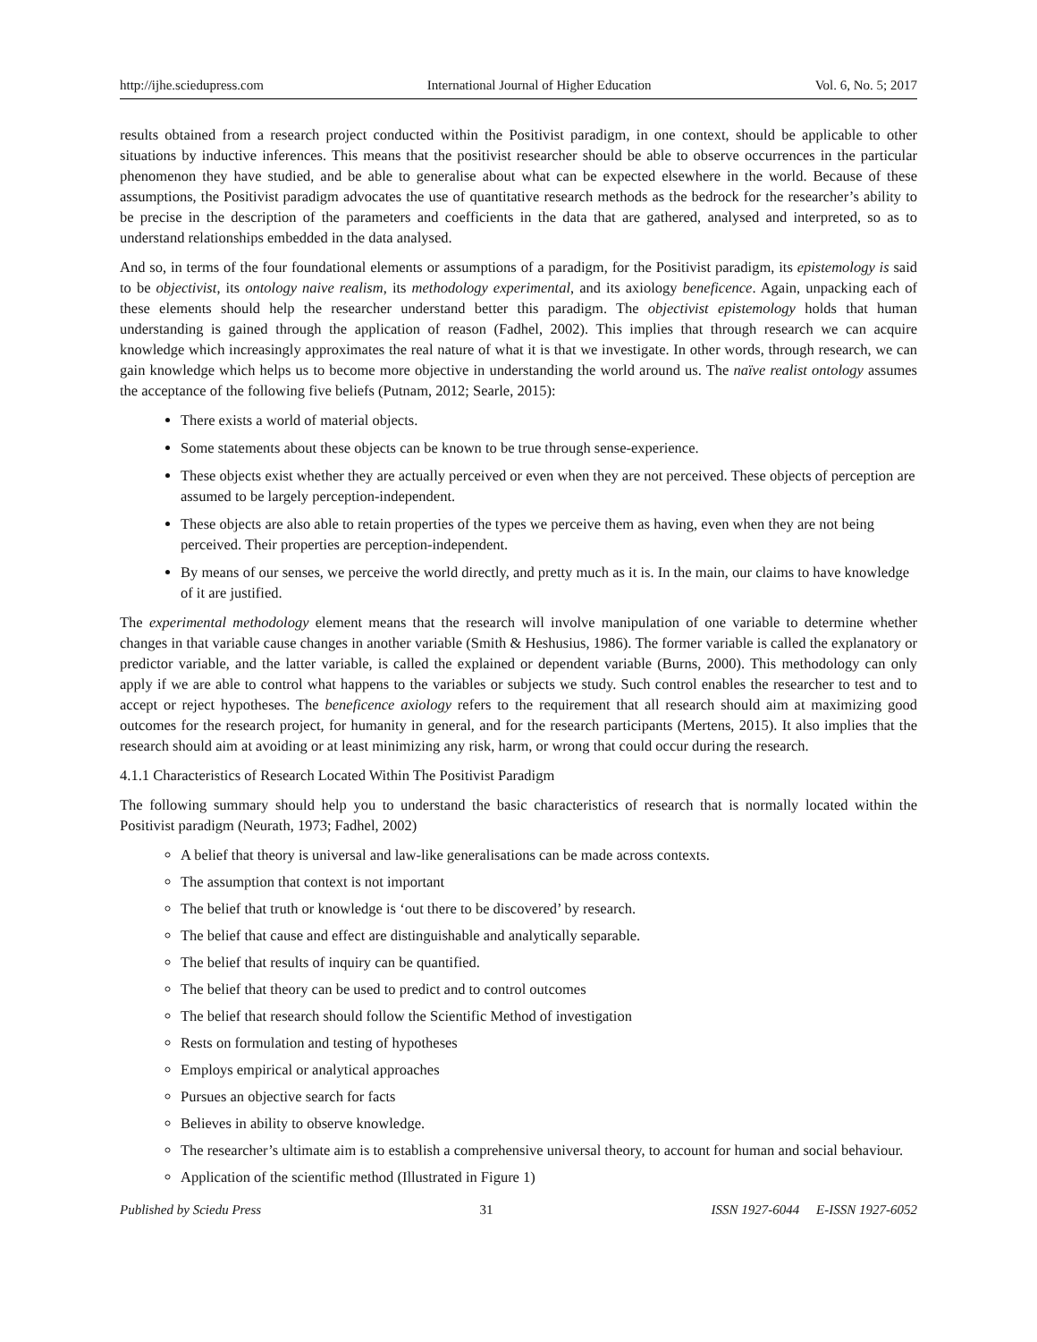http://ijhe.sciedupress.com International Journal of Higher Education Vol. 6, No. 5; 2017
results obtained from a research project conducted within the Positivist paradigm, in one context, should be applicable to other situations by inductive inferences. This means that the positivist researcher should be able to observe occurrences in the particular phenomenon they have studied, and be able to generalise about what can be expected elsewhere in the world. Because of these assumptions, the Positivist paradigm advocates the use of quantitative research methods as the bedrock for the researcher’s ability to be precise in the description of the parameters and coefficients in the data that are gathered, analysed and interpreted, so as to understand relationships embedded in the data analysed.
And so, in terms of the four foundational elements or assumptions of a paradigm, for the Positivist paradigm, its epistemology is said to be objectivist, its ontology naive realism, its methodology experimental, and its axiology beneficence. Again, unpacking each of these elements should help the researcher understand better this paradigm. The objectivist epistemology holds that human understanding is gained through the application of reason (Fadhel, 2002). This implies that through research we can acquire knowledge which increasingly approximates the real nature of what it is that we investigate. In other words, through research, we can gain knowledge which helps us to become more objective in understanding the world around us. The naïve realist ontology assumes the acceptance of the following five beliefs (Putnam, 2012; Searle, 2015):
There exists a world of material objects.
Some statements about these objects can be known to be true through sense-experience.
These objects exist whether they are actually perceived or even when they are not perceived. These objects of perception are assumed to be largely perception-independent.
These objects are also able to retain properties of the types we perceive them as having, even when they are not being perceived. Their properties are perception-independent.
By means of our senses, we perceive the world directly, and pretty much as it is. In the main, our claims to have knowledge of it are justified.
The experimental methodology element means that the research will involve manipulation of one variable to determine whether changes in that variable cause changes in another variable (Smith & Heshusius, 1986). The former variable is called the explanatory or predictor variable, and the latter variable, is called the explained or dependent variable (Burns, 2000). This methodology can only apply if we are able to control what happens to the variables or subjects we study. Such control enables the researcher to test and to accept or reject hypotheses. The beneficence axiology refers to the requirement that all research should aim at maximizing good outcomes for the research project, for humanity in general, and for the research participants (Mertens, 2015). It also implies that the research should aim at avoiding or at least minimizing any risk, harm, or wrong that could occur during the research.
4.1.1 Characteristics of Research Located Within The Positivist Paradigm
The following summary should help you to understand the basic characteristics of research that is normally located within the Positivist paradigm (Neurath, 1973; Fadhel, 2002)
A belief that theory is universal and law-like generalisations can be made across contexts.
The assumption that context is not important
The belief that truth or knowledge is ‘out there to be discovered’ by research.
The belief that cause and effect are distinguishable and analytically separable.
The belief that results of inquiry can be quantified.
The belief that theory can be used to predict and to control outcomes
The belief that research should follow the Scientific Method of investigation
Rests on formulation and testing of hypotheses
Employs empirical or analytical approaches
Pursues an objective search for facts
Believes in ability to observe knowledge.
The researcher’s ultimate aim is to establish a comprehensive universal theory, to account for human and social behaviour.
Application of the scientific method (Illustrated in Figure 1)
Published by Sciedu Press 31 ISSN 1927-6044 E-ISSN 1927-6052